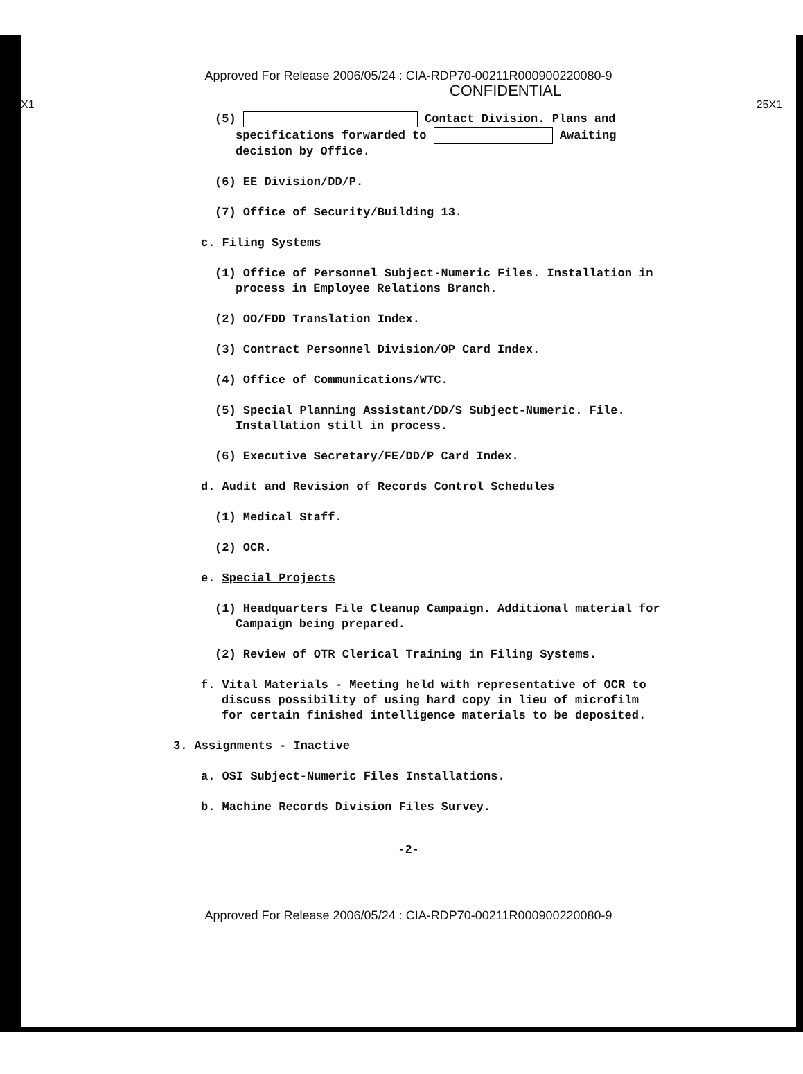Approved For Release 2006/05/24 : CIA-RDP70-00211R000900220080-9
CONFIDENTIAL
X1 25X1
(5) Contact Division. Plans and specifications forwarded to Awaiting decision by Office.
(6) EE Division/DD/P.
(7) Office of Security/Building 13.
c. Filing Systems
(1) Office of Personnel Subject-Numeric Files. Installation in process in Employee Relations Branch.
(2) OO/FDD Translation Index.
(3) Contract Personnel Division/OP Card Index.
(4) Office of Communications/WTC.
(5) Special Planning Assistant/DD/S Subject-Numeric. File. Installation still in process.
(6) Executive Secretary/FE/DD/P Card Index.
d. Audit and Revision of Records Control Schedules
(1) Medical Staff.
(2) OCR.
e. Special Projects
(1) Headquarters File Cleanup Campaign. Additional material for Campaign being prepared.
(2) Review of OTR Clerical Training in Filing Systems.
f. Vital Materials - Meeting held with representative of OCR to discuss possibility of using hard copy in lieu of microfilm for certain finished intelligence materials to be deposited.
3. Assignments - Inactive
a. OSI Subject-Numeric Files Installations.
b. Machine Records Division Files Survey.
-2-
Approved For Release 2006/05/24 : CIA-RDP70-00211R000900220080-9